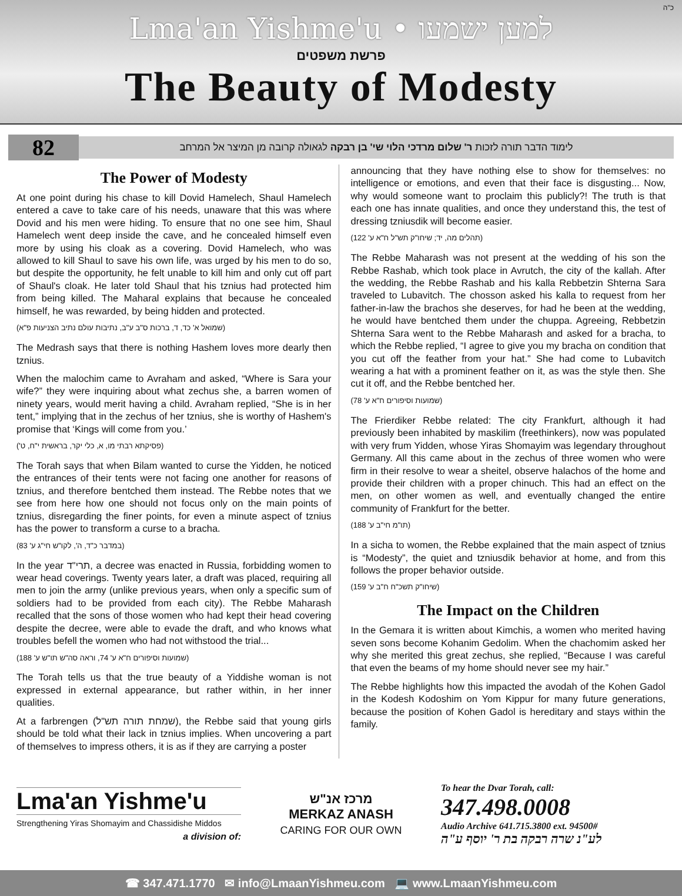כ"ה
Lma'an Yishme'u • למען ישמעו
פרשת משפטים
The Beauty of Modesty
82
לימוד הדבר תורה לזכות ר' שלום מרדכי הלוי שי' בן רבקה לגאולה קרובה מן המיצר אל המרחב
The Power of Modesty
At one point during his chase to kill Dovid Hamelech, Shaul Hamelech entered a cave to take care of his needs, unaware that this was where Dovid and his men were hiding. To ensure that no one see him, Shaul Hamelech went deep inside the cave, and he concealed himself even more by using his cloak as a covering. Dovid Hamelech, who was allowed to kill Shaul to save his own life, was urged by his men to do so, but despite the opportunity, he felt unable to kill him and only cut off part of Shaul's cloak. He later told Shaul that his tznius had protected him from being killed. The Maharal explains that because he concealed himself, he was rewarded, by being hidden and protected.
(שמואל א' כד, ד, ברכות ס"ב ע"ב, נתיבות עולם נתיב הצניעות פ"א)
The Medrash says that there is nothing Hashem loves more dearly then tznius.
When the malochim came to Avraham and asked, “Where is Sara your wife?” they were inquiring about what zechus she, a barren women of ninety years, would merit having a child. Avraham replied, “She is in her tent,” implying that in the zechus of her tznius, she is worthy of Hashem's promise that ‘Kings will come from you.’
(פסיקתא רבתי מו, א, כלי יקר, בראשית י"ח, ט')
The Torah says that when Bilam wanted to curse the Yidden, he noticed the entrances of their tents were not facing one another for reasons of tznius, and therefore bentched them instead. The Rebbe notes that we see from here how one should not focus only on the main points of tznius, disregarding the finer points, for even a minute aspect of tznius has the power to transform a curse to a bracha.
(במדבר כ"ד, ה', לקו"ש חי"ג ע' 83)
In the year תרי"ד, a decree was enacted in Russia, forbidding women to wear head coverings. Twenty years later, a draft was placed, requiring all men to join the army (unlike previous years, when only a specific sum of soldiers had to be provided from each city). The Rebbe Maharash recalled that the sons of those women who had kept their head covering despite the decree, were able to evade the draft, and who knows what troubles befell the women who had not withstood the trial...
(שמועות וסיפורים ח"א ע' 74, וראה סה"ש תו"ש ע' 188)
The Torah tells us that the true beauty of a Yiddishe woman is not expressed in external appearance, but rather within, in her inner qualities.
At a farbrengen (שמחת תורה תש"ל), the Rebbe said that young girls should be told what their lack in tznius implies. When uncovering a part of themselves to impress others, it is as if they are carrying a poster
announcing that they have nothing else to show for themselves: no intelligence or emotions, and even that their face is disgusting... Now, why would someone want to proclaim this publicly?! The truth is that each one has innate qualities, and once they understand this, the test of dressing tzniusdik will become easier.
(תהלים מה, יד; שיחו"ק תש"ל ח"א ע' 122)
The Rebbe Maharash was not present at the wedding of his son the Rebbe Rashab, which took place in Avrutch, the city of the kallah. After the wedding, the Rebbe Rashab and his kalla Rebbetzin Shterna Sara traveled to Lubavitch. The chosson asked his kalla to request from her father-in-law the brachos she deserves, for had he been at the wedding, he would have bentched them under the chuppa. Agreeing, Rebbetzin Shterna Sara went to the Rebbe Maharash and asked for a bracha, to which the Rebbe replied, “I agree to give you my bracha on condition that you cut off the feather from your hat.” She had come to Lubavitch wearing a hat with a prominent feather on it, as was the style then. She cut it off, and the Rebbe bentched her.
(שמועות וסיפורים ח"א ע' 78)
The Frierdiker Rebbe related: The city Frankfurt, although it had previously been inhabited by maskilim (freethinkers), now was populated with very frum Yidden, whose Yiras Shomayim was legendary throughout Germany. All this came about in the zechus of three women who were firm in their resolve to wear a sheitel, observe halachos of the home and provide their children with a proper chinuch. This had an effect on the men, on other women as well, and eventually changed the entire community of Frankfurt for the better.
(תו"מ חי"ב ע' 188)
In a sicha to women, the Rebbe explained that the main aspect of tznius is “Modesty”, the quiet and tzniusdik behavior at home, and from this follows the proper behavior outside.
(שיחו"ק תשכ"ח ח"ב ע' 159)
The Impact on the Children
In the Gemara it is written about Kimchis, a women who merited having seven sons become Kohanim Gedolim. When the chachomim asked her why she merited this great zechus, she replied, “Because I was careful that even the beams of my home should never see my hair.”
The Rebbe highlights how this impacted the avodah of the Kohen Gadol in the Kodesh Kodoshim on Yom Kippur for many future generations, because the position of Kohen Gadol is hereditary and stays within the family.
Lma'an Yishme'u
Strengthening Yiras Shomayim and Chassidishe Middos
a division of:
מרכז אנ"ש
MERKAZ ANASH
CARING FOR OUR OWN
To hear the Dvar Torah, call:
347.498.0008
Audio Archive 641.715.3800 ext. 94500#
לע"נ שרה רבקה בת ר' יוסף ע"ה
☎ 347.471.1770 ✉ info@LmaanYishmeu.com 💻 www.LmaanYishmeu.com